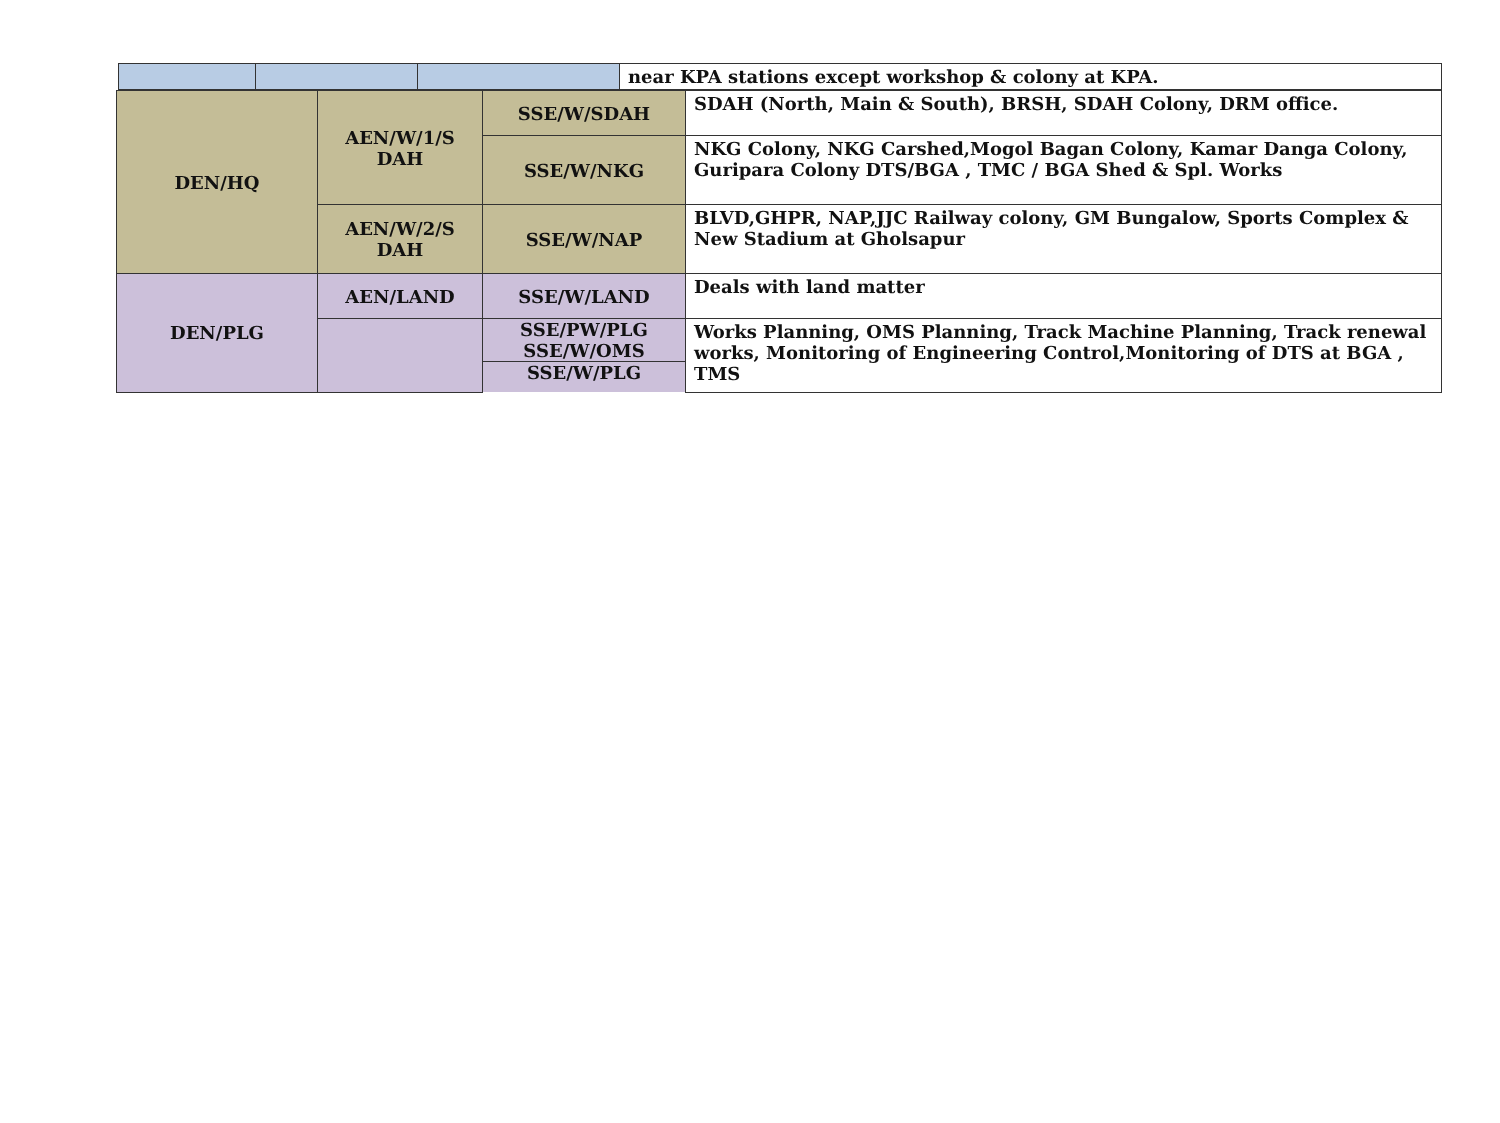| | | | near KPA stations except workshop & colony at KPA. |
| DEN/HQ | AEN/W/1/S DAH | SSE/W/SDAH | SDAH (North, Main & South), BRSH, SDAH Colony, DRM office. |
| | | SSE/W/NKG | NKG Colony, NKG Carshed,Mogol Bagan Colony, Kamar Danga Colony, Guripara Colony DTS/BGA , TMC / BGA Shed & Spl. Works |
| | AEN/W/2/S DAH | SSE/W/NAP | BLVD,GHPR, NAP,JJC Railway colony, GM Bungalow, Sports Complex & New Stadium at Gholsapur |
| DEN/PLG | AEN/LAND | SSE/W/LAND | Deals with land matter |
| | | SSE/PW/PLG | Works Planning, OMS Planning, Track Machine Planning, Track renewal works, Monitoring of Engineering Control,Monitoring of DTS at BGA , TMS |
| | | SSE/W/OMS | |
| | | SSE/W/PLG | |